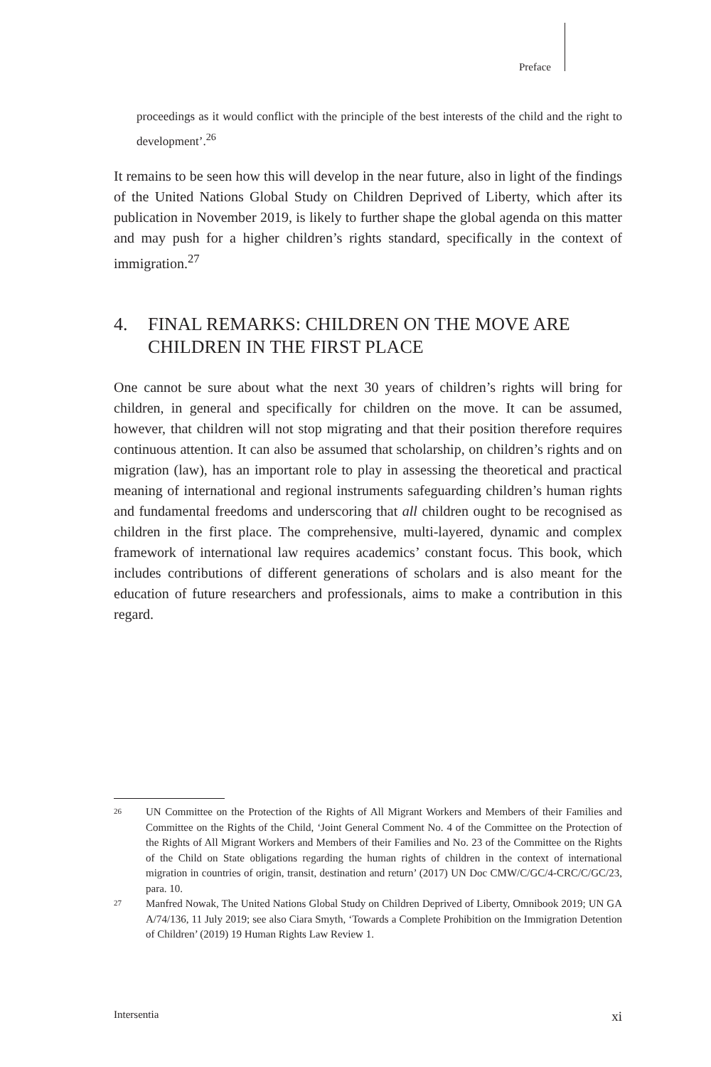Preface
proceedings as it would conflict with the principle of the best interests of the child and the right to development’.<sup>26</sup>
It remains to be seen how this will develop in the near future, also in light of the findings of the United Nations Global Study on Children Deprived of Liberty, which after its publication in November 2019, is likely to further shape the global agenda on this matter and may push for a higher children’s rights standard, specifically in the context of immigration.<sup>27</sup>
4. FINAL REMARKS: CHILDREN ON THE MOVE ARE CHILDREN IN THE FIRST PLACE
One cannot be sure about what the next 30 years of children’s rights will bring for children, in general and specifically for children on the move. It can be assumed, however, that children will not stop migrating and that their position therefore requires continuous attention. It can also be assumed that scholarship, on children’s rights and on migration (law), has an important role to play in assessing the theoretical and practical meaning of international and regional instruments safeguarding children’s human rights and fundamental freedoms and underscoring that all children ought to be recognised as children in the first place. The comprehensive, multi-layered, dynamic and complex framework of international law requires academics’ constant focus. This book, which includes contributions of different generations of scholars and is also meant for the education of future researchers and professionals, aims to make a contribution in this regard.
26 UN Committee on the Protection of the Rights of All Migrant Workers and Members of their Families and Committee on the Rights of the Child, ‘Joint General Comment No. 4 of the Committee on the Protection of the Rights of All Migrant Workers and Members of their Families and No. 23 of the Committee on the Rights of the Child on State obligations regarding the human rights of children in the context of international migration in countries of origin, transit, destination and return’ (2017) UN Doc CMW/C/GC/4-CRC/C/GC/23, para. 10.
27 Manfred Nowak, The United Nations Global Study on Children Deprived of Liberty, Omnibook 2019; UN GA A/74/136, 11 July 2019; see also Ciara Smyth, ‘Towards a Complete Prohibition on the Immigration Detention of Children’ (2019) 19 Human Rights Law Review 1.
Intersentia xi